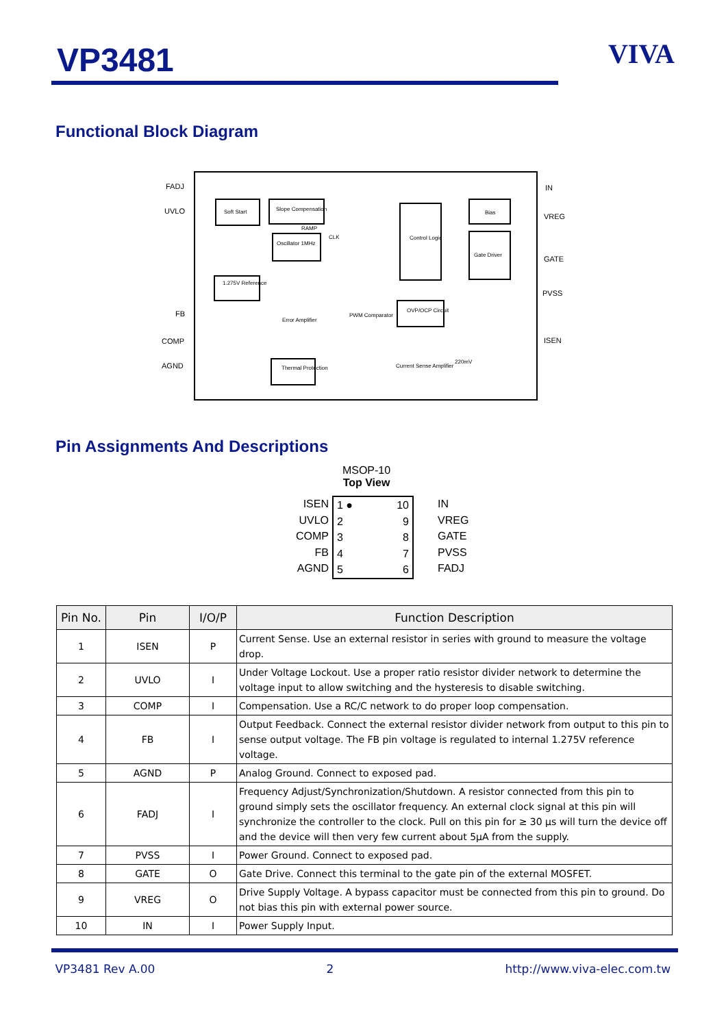VP3481
VIVA
Functional Block Diagram
FADJ
UVLO
FB
COMP
AGND
IN
VREG
GATE
PVSS
ISEN
Soft Start
Slope Compensation
Oscillator 1MHz
1.275V Reference
Control Logic
Bias
Gate Driver
OVP/OCP Circuit
Thermal Protection
Error Amplifier
PWM Comparator
Current Sense Amplifier
220mV
CLK
RAMP
Pin Assignments And Descriptions
MSOP-10
Top View
ISEN
UVLO
COMP
FB
AGND
1 ●
2
3
4
5 10
9
8
7
6
IN
VREG
GATE
PVSS
FADJ
| Pin No. | Pin | I/O/P | Function Description |
| --- | --- | --- | --- |
| 1 | ISEN | P | Current Sense. Use an external resistor in series with ground to measure the voltage drop. |
| 2 | UVLO | I | Under Voltage Lockout. Use a proper ratio resistor divider network to determine the voltage input to allow switching and the hysteresis to disable switching. |
| 3 | COMP | I | Compensation. Use a RC/C network to do proper loop compensation. |
| 4 | FB | I | Output Feedback. Connect the external resistor divider network from output to this pin to sense output voltage. The FB pin voltage is regulated to internal 1.275V reference voltage. |
| 5 | AGND | P | Analog Ground. Connect to exposed pad. |
| 6 | FADJ | I | Frequency Adjust/Synchronization/Shutdown. A resistor connected from this pin to ground simply sets the oscillator frequency. An external clock signal at this pin will synchronize the controller to the clock. Pull on this pin for ≥ 30 μs will turn the device off and the device will then very few current about 5μA from the supply. |
| 7 | PVSS | I | Power Ground. Connect to exposed pad. |
| 8 | GATE | O | Gate Drive. Connect this terminal to the gate pin of the external MOSFET. |
| 9 | VREG | O | Drive Supply Voltage. A bypass capacitor must be connected from this pin to ground. Do not bias this pin with external power source. |
| 10 | IN | I | Power Supply Input. |
VP3481 Rev A.00 2 http://www.viva-elec.com.tw